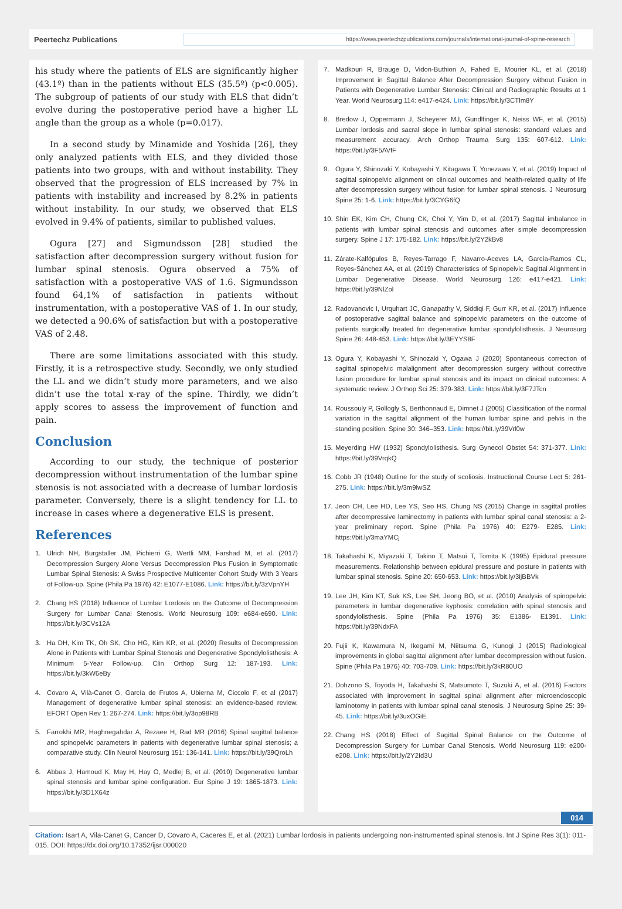Peertechz Publications
https://www.peertechzpublications.com/journals/international-journal-of-spine-research
his study where the patients of ELS are significantly higher (43.1º) than in the patients without ELS (35.5º) (p<0.005). The subgroup of patients of our study with ELS that didn’t evolve during the postoperative period have a higher LL angle than the group as a whole (p=0.017).
In a second study by Minamide and Yoshida [26], they only analyzed patients with ELS, and they divided those patients into two groups, with and without instability. They observed that the progression of ELS increased by 7% in patients with instability and increased by 8.2% in patients without instability. In our study, we observed that ELS evolved in 9.4% of patients, similar to published values.
Ogura [27] and Sigmundsson [28] studied the satisfaction after decompression surgery without fusion for lumbar spinal stenosis. Ogura observed a 75% of satisfaction with a postoperative VAS of 1.6. Sigmundsson found 64,1% of satisfaction in patients without instrumentation, with a postoperative VAS of 1. In our study, we detected a 90.6% of satisfaction but with a postoperative VAS of 2.48.
There are some limitations associated with this study. Firstly, it is a retrospective study. Secondly, we only studied the LL and we didn’t study more parameters, and we also didn’t use the total x-ray of the spine. Thirdly, we didn’t apply scores to assess the improvement of function and pain.
Conclusion
According to our study, the technique of posterior decompression without instrumentation of the lumbar spine stenosis is not associated with a decrease of lumbar lordosis parameter. Conversely, there is a slight tendency for LL to increase in cases where a degenerative ELS is present.
References
1. Ulrich NH, Burgstaller JM, Pichierri G, Wertli MM, Farshad M, et al. (2017) Decompression Surgery Alone Versus Decompression Plus Fusion in Symptomatic Lumbar Spinal Stenosis: A Swiss Prospective Multicenter Cohort Study With 3 Years of Follow-up. Spine (Phila Pa 1976) 42: E1077-E1086. Link: https://bit.ly/3zVpnYH
2. Chang HS (2018) Influence of Lumbar Lordosis on the Outcome of Decompression Surgery for Lumbar Canal Stenosis. World Neurosurg 109: e684-e690. Link: https://bit.ly/3CVs12A
3. Ha DH, Kim TK, Oh SK, Cho HG, Kim KR, et al. (2020) Results of Decompression Alone in Patients with Lumbar Spinal Stenosis and Degenerative Spondylolisthesis: A Minimum 5-Year Follow-up. Clin Orthop Surg 12: 187-193. Link: https://bit.ly/3kW6eBy
4. Covaro A, Vilà-Canet G, García de Frutos A, Ubierna M, Ciccolo F, et al (2017) Management of degenerative lumbar spinal stenosis: an evidence-based review. EFORT Open Rev 1: 267-274. Link: https://bit.ly/3op98RB
5. Farrokhi MR, Haghnegahdar A, Rezaee H, Rad MR (2016) Spinal sagittal balance and spinopelvic parameters in patients with degenerative lumbar spinal stenosis; a comparative study. Clin Neurol Neurosurg 151: 136-141. Link: https://bit.ly/39QroLh
6. Abbas J, Hamoud K, May H, Hay O, Medlej B, et al. (2010) Degenerative lumbar spinal stenosis and lumbar spine configuration. Eur Spine J 19: 1865-1873. Link: https://bit.ly/3D1X64z
7. Madkouri R, Brauge D, Vidon-Buthion A, Fahed E, Mourier KL, et al. (2018) Improvement in Sagittal Balance After Decompression Surgery without Fusion in Patients with Degenerative Lumbar Stenosis: Clinical and Radiographic Results at 1 Year. World Neurosurg 114: e417-e424. Link: https://bit.ly/3CTlm8Y
8. Bredow J, Oppermann J, Scheyerer MJ, Gundlfinger K, Neiss WF, et al. (2015) Lumbar lordosis and sacral slope in lumbar spinal stenosis: standard values and measurement accuracy. Arch Orthop Trauma Surg 135: 607-612. Link: https://bit.ly/3F5AVfF
9. Ogura Y, Shinozaki Y, Kobayashi Y, Kitagawa T, Yonezawa Y, et al. (2019) Impact of sagittal spinopelvic alignment on clinical outcomes and health-related quality of life after decompression surgery without fusion for lumbar spinal stenosis. J Neurosurg Spine 25: 1-6. Link: https://bit.ly/3CYG6fQ
10. Shin EK, Kim CH, Chung CK, Choi Y, Yim D, et al. (2017) Sagittal imbalance in patients with lumbar spinal stenosis and outcomes after simple decompression surgery. Spine J 17: 175-182. Link: https://bit.ly/2Y2kBv8
11. Zárate-Kalfópulos B, Reyes-Tarrago F, Navarro-Aceves LA, García-Ramos CL, Reyes-Sánchez AA, et al. (2019) Characteristics of Spinopelvic Sagittal Alignment in Lumbar Degenerative Disease. World Neurosurg 126: e417-e421. Link: https://bit.ly/39NlZol
12. Radovanovic I, Urquhart JC, Ganapathy V, Siddiqi F, Gurr KR, et al. (2017) Influence of postoperative sagittal balance and spinopelvic parameters on the outcome of patients surgically treated for degenerative lumbar spondylolisthesis. J Neurosurg Spine 26: 448-453. Link: https://bit.ly/3EYYS8F
13. Ogura Y, Kobayashi Y, Shinozaki Y, Ogawa J (2020) Spontaneous correction of sagittal spinopelvic malalignment after decompression surgery without corrective fusion procedure for lumbar spinal stenosis and its impact on clinical outcomes: A systematic review. J Orthop Sci 25: 379-383. Link: https://bit.ly/3F7JTcn
14. Roussouly P, Gollogly S, Berthonnaud E, Dimnet J (2005) Classification of the normal variation in the sagittal alignment of the human lumbar spine and pelvis in the standing position. Spine 30: 346–353. Link: https://bit.ly/39Vrl0w
15. Meyerding HW (1932) Spondylolisthesis. Surg Gynecol Obstet 54: 371-377. Link: https://bit.ly/39VrqkQ
16. Cobb JR (1948) Outline for the study of scoliosis. Instructional Course Lect 5: 261-275. Link: https://bit.ly/3m9lwSZ
17. Jeon CH, Lee HD, Lee YS, Seo HS, Chung NS (2015) Change in sagittal profiles after decompressive laminectomy in patients with lumbar spinal canal stenosis: a 2-year preliminary report. Spine (Phila Pa 1976) 40: E279- E285. Link: https://bit.ly/3maYMCj
18. Takahashi K, Miyazaki T, Takino T, Matsui T, Tomita K (1995) Epidural pressure measurements. Relationship between epidural pressure and posture in patients with lumbar spinal stenosis. Spine 20: 650-653. Link: https://bit.ly/3ijBBVk
19. Lee JH, Kim KT, Suk KS, Lee SH, Jeong BO, et al. (2010) Analysis of spinopelvic parameters in lumbar degenerative kyphosis: correlation with spinal stenosis and spondylolisthesis. Spine (Phila Pa 1976) 35: E1386- E1391. Link: https://bit.ly/39NdxFA
20. Fujii K, Kawamura N, Ikegami M, Niitsuma G, Kunogi J (2015) Radiological improvements in global sagittal alignment after lumbar decompression without fusion. Spine (Phila Pa 1976) 40: 703-709. Link: https://bit.ly/3kR80UO
21. Dohzono S, Toyoda H, Takahashi S, Matsumoto T, Suzuki A, et al. (2016) Factors associated with improvement in sagittal spinal alignment after microendoscopic laminotomy in patients with lumbar spinal canal stenosis. J Neurosurg Spine 25: 39-45. Link: https://bit.ly/3uxOGiE
22. Chang HS (2018) Effect of Sagittal Spinal Balance on the Outcome of Decompression Surgery for Lumbar Canal Stenosis. World Neurosurg 119: e200-e208. Link: https://bit.ly/2Y2Id3U
014
Citation: Isart A, Vila-Canet G, Cancer D, Covaro A, Caceres E, et al. (2021) Lumbar lordosis in patients undergoing non-instrumented spinal stenosis. Int J Spine Res 3(1): 011-015. DOI: https://dx.doi.org/10.17352/ijsr.000020